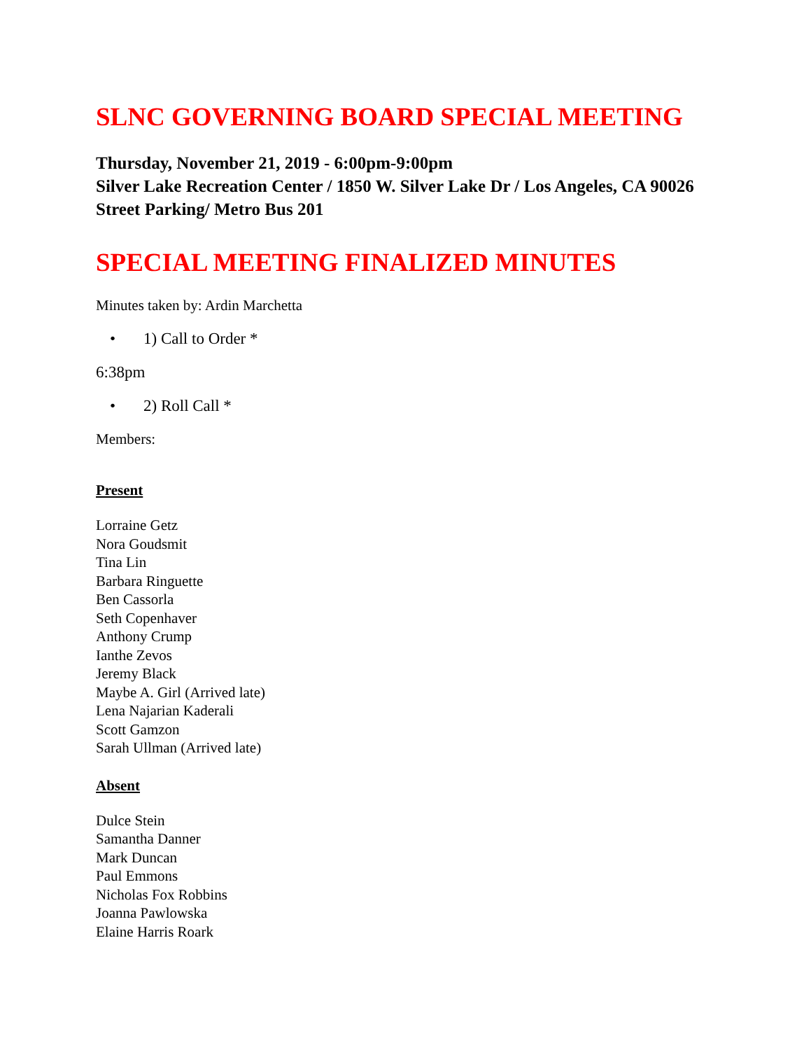SLNC GOVERNING BOARD SPECIAL MEETING
Thursday, November 21, 2019 - 6:00pm-9:00pm
Silver Lake Recreation Center / 1850 W. Silver Lake Dr / Los Angeles, CA 90026 Street Parking/ Metro Bus 201
SPECIAL MEETING FINALIZED MINUTES
Minutes taken by: Ardin Marchetta
• 1) Call to Order *
6:38pm
• 2) Roll Call *
Members:
Present
Lorraine Getz
Nora Goudsmit
Tina Lin
Barbara Ringuette
Ben Cassorla
Seth Copenhaver
Anthony Crump
Ianthe Zevos
Jeremy Black
Maybe A. Girl (Arrived late)
Lena Najarian Kaderali
Scott Gamzon
Sarah Ullman (Arrived late)
Absent
Dulce Stein
Samantha Danner
Mark Duncan
Paul Emmons
Nicholas Fox Robbins
Joanna Pawlowska
Elaine Harris Roark